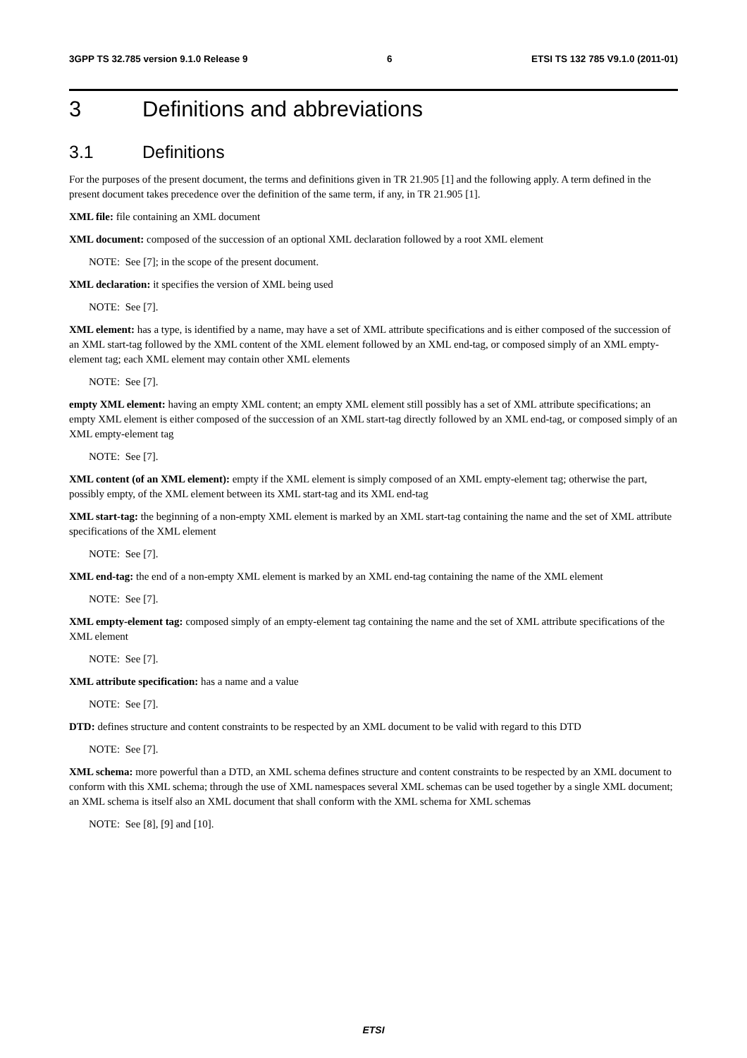3GPP TS 32.785 version 9.1.0 Release 9 6 ETSI TS 132 785 V9.1.0 (2011-01)
3 Definitions and abbreviations
3.1 Definitions
For the purposes of the present document, the terms and definitions given in TR 21.905 [1] and the following apply. A term defined in the present document takes precedence over the definition of the same term, if any, in TR 21.905 [1].
XML file: file containing an XML document
XML document: composed of the succession of an optional XML declaration followed by a root XML element
NOTE: See [7]; in the scope of the present document.
XML declaration: it specifies the version of XML being used
NOTE: See [7].
XML element: has a type, is identified by a name, may have a set of XML attribute specifications and is either composed of the succession of an XML start-tag followed by the XML content of the XML element followed by an XML end-tag, or composed simply of an XML empty-element tag; each XML element may contain other XML elements
NOTE: See [7].
empty XML element: having an empty XML content; an empty XML element still possibly has a set of XML attribute specifications; an empty XML element is either composed of the succession of an XML start-tag directly followed by an XML end-tag, or composed simply of an XML empty-element tag
NOTE: See [7].
XML content (of an XML element): empty if the XML element is simply composed of an XML empty-element tag; otherwise the part, possibly empty, of the XML element between its XML start-tag and its XML end-tag
XML start-tag: the beginning of a non-empty XML element is marked by an XML start-tag containing the name and the set of XML attribute specifications of the XML element
NOTE: See [7].
XML end-tag: the end of a non-empty XML element is marked by an XML end-tag containing the name of the XML element
NOTE: See [7].
XML empty-element tag: composed simply of an empty-element tag containing the name and the set of XML attribute specifications of the XML element
NOTE: See [7].
XML attribute specification: has a name and a value
NOTE: See [7].
DTD: defines structure and content constraints to be respected by an XML document to be valid with regard to this DTD
NOTE: See [7].
XML schema: more powerful than a DTD, an XML schema defines structure and content constraints to be respected by an XML document to conform with this XML schema; through the use of XML namespaces several XML schemas can be used together by a single XML document; an XML schema is itself also an XML document that shall conform with the XML schema for XML schemas
NOTE: See [8], [9] and [10].
ETSI